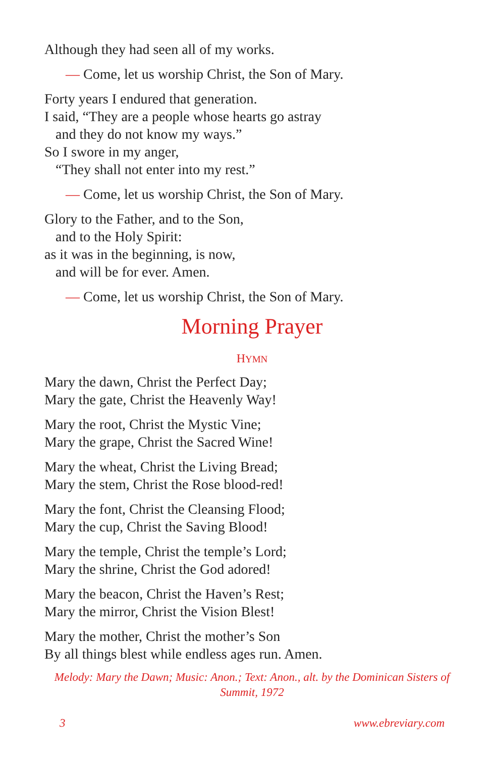Although they had seen all of my works.
— Come, let us worship Christ, the Son of Mary.
Forty years I endured that generation.
I said, “They are a people whose hearts go astray
and they do not know my ways.”
So I swore in my anger,
“They shall not enter into my rest.”
— Come, let us worship Christ, the Son of Mary.
Glory to the Father, and to the Son,
and to the Holy Spirit:
as it was in the beginning, is now,
and will be for ever. Amen.
— Come, let us worship Christ, the Son of Mary.
Morning Prayer
HYMN
Mary the dawn, Christ the Perfect Day;
Mary the gate, Christ the Heavenly Way!
Mary the root, Christ the Mystic Vine;
Mary the grape, Christ the Sacred Wine!
Mary the wheat, Christ the Living Bread;
Mary the stem, Christ the Rose blood-red!
Mary the font, Christ the Cleansing Flood;
Mary the cup, Christ the Saving Blood!
Mary the temple, Christ the temple’s Lord;
Mary the shrine, Christ the God adored!
Mary the beacon, Christ the Haven’s Rest;
Mary the mirror, Christ the Vision Blest!
Mary the mother, Christ the mother’s Son
By all things blest while endless ages run. Amen.
Melody: Mary the Dawn; Music: Anon.; Text: Anon., alt. by the Dominican Sisters of Summit, 1972
3 www.ebreviary.com